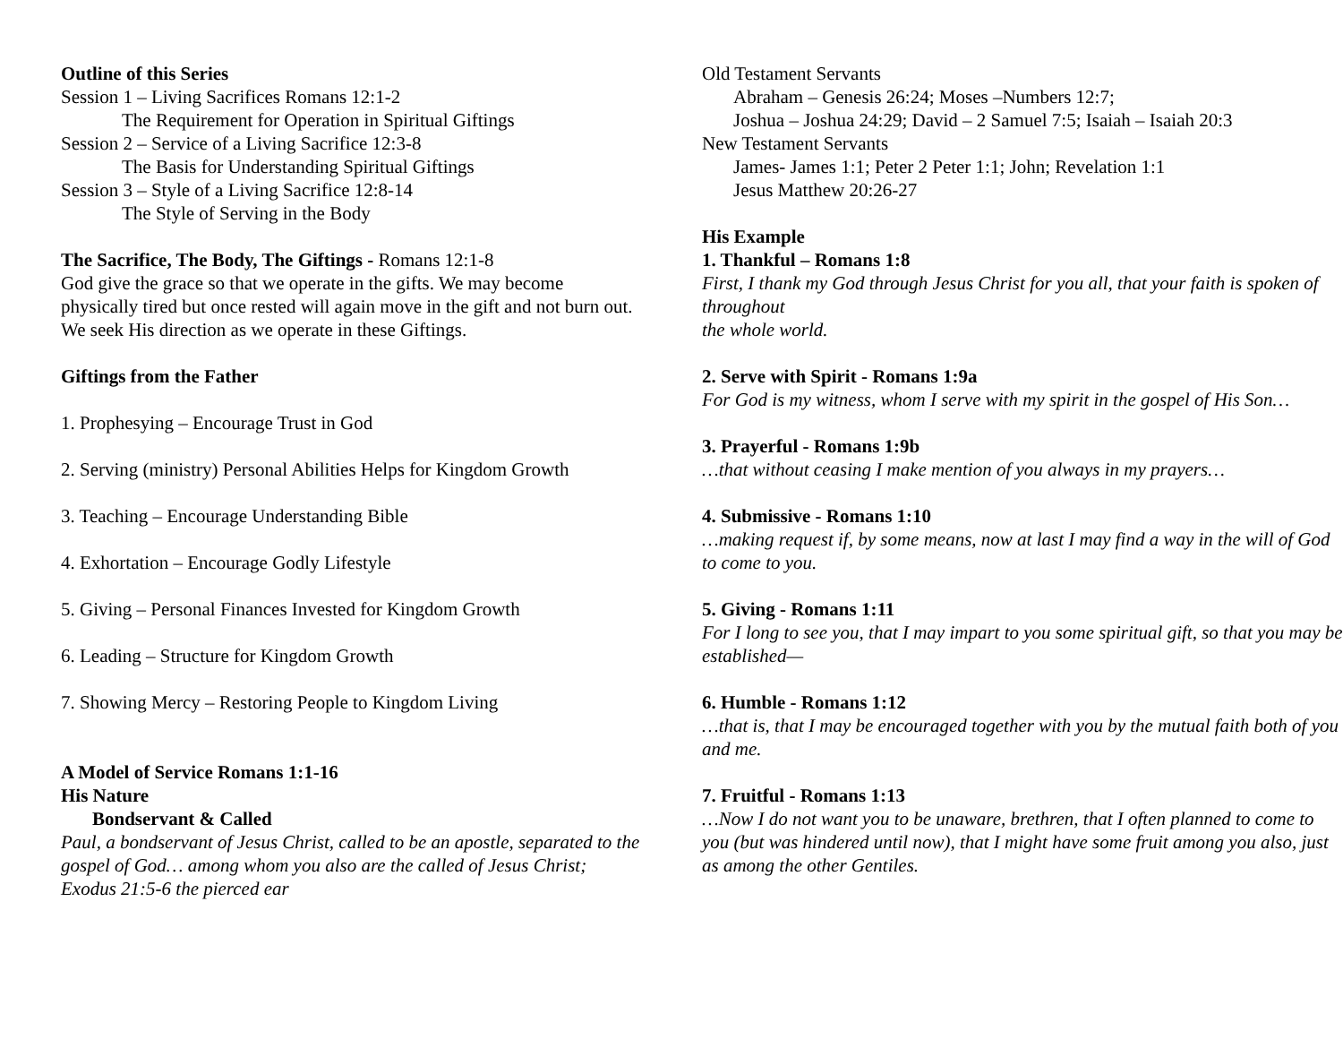Outline of this Series
Session 1 – Living Sacrifices Romans 12:1-2
The Requirement for Operation in Spiritual Giftings
Session 2 – Service of a Living Sacrifice 12:3-8
The Basis for Understanding Spiritual Giftings
Session 3 – Style of a Living Sacrifice 12:8-14
The Style of Serving in the Body
The Sacrifice, The Body, The Giftings - Romans 12:1-8
God give the grace so that we operate in the gifts. We may become physically tired but once rested will again move in the gift and not burn out. We seek His direction as we operate in these Giftings.
Giftings from the Father
1. Prophesying – Encourage Trust in God
2. Serving (ministry) Personal Abilities Helps for Kingdom Growth
3. Teaching – Encourage Understanding Bible
4. Exhortation – Encourage Godly Lifestyle
5. Giving – Personal Finances Invested for Kingdom Growth
6. Leading – Structure for Kingdom Growth
7. Showing Mercy – Restoring People to Kingdom Living
A Model of Service Romans 1:1-16
His Nature
Bondservant & Called
Paul, a bondservant of Jesus Christ, called to be an apostle, separated to the gospel of God… among whom you also are the called of Jesus Christ;
Exodus 21:5-6 the pierced ear
Old Testament Servants
Abraham – Genesis 26:24; Moses –Numbers 12:7;
Joshua – Joshua 24:29; David – 2 Samuel 7:5; Isaiah – Isaiah 20:3
New Testament Servants
James- James 1:1; Peter 2 Peter 1:1; John; Revelation 1:1
Jesus Matthew 20:26-27
His Example
1. Thankful – Romans 1:8
First, I thank my God through Jesus Christ for you all, that your faith is spoken of throughout
the whole world.
2. Serve with Spirit - Romans 1:9a
For God is my witness, whom I serve with my spirit in the gospel of His Son…
3. Prayerful - Romans 1:9b
…that without ceasing I make mention of you always in my prayers…
4. Submissive - Romans 1:10
…making request if, by some means, now at last I may find a way in the will of God to come to you.
5. Giving - Romans 1:11
For I long to see you, that I may impart to you some spiritual gift, so that you may be established—
6. Humble - Romans 1:12
…that is, that I may be encouraged together with you by the mutual faith both of you and me.
7. Fruitful - Romans 1:13
…Now I do not want you to be unaware, brethren, that I often planned to come to you (but was hindered until now), that I might have some fruit among you also, just as among the other Gentiles.